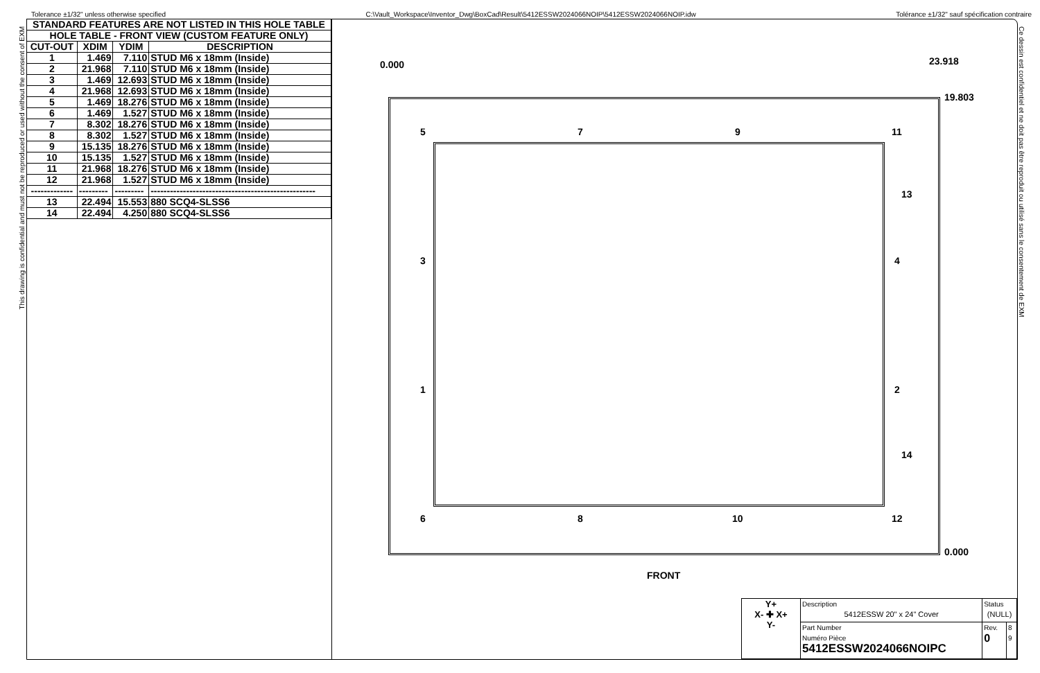Tolerance ±1/32" unless otherwise specified C:\Vault_Workspace\Inventor_Dwg\BoxCad\Result\5412ESSW2024066NOIP\5412ESSW2024066NOIP.idw Tolérance ±1/32" sauf spécification contraire
This drawing is confidential and must not be reproduced or used without the consent of EXM
Ce dessin est confidentiel et ne doit pas être reproduit ou utilisé sans le consentement de EXM
| STANDARD FEATURES ARE NOT LISTED IN THIS HOLE TABLE | | | |
| --- | --- | --- | --- |
| HOLE TABLE - FRONT VIEW (CUSTOM FEATURE ONLY) | | | |
| CUT-OUT | XDIM | YDIM | DESCRIPTION |
| 1 | 1.469 | 7.110 | STUD M6 x 18mm (Inside) |
| 2 | 21.968 | 7.110 | STUD M6 x 18mm (Inside) |
| 3 | 1.469 | 12.693 | STUD M6 x 18mm (Inside) |
| 4 | 21.968 | 12.693 | STUD M6 x 18mm (Inside) |
| 5 | 1.469 | 18.276 | STUD M6 x 18mm (Inside) |
| 6 | 1.469 | 1.527 | STUD M6 x 18mm (Inside) |
| 7 | 8.302 | 18.276 | STUD M6 x 18mm (Inside) |
| 8 | 8.302 | 1.527 | STUD M6 x 18mm (Inside) |
| 9 | 15.135 | 18.276 | STUD M6 x 18mm (Inside) |
| 10 | 15.135 | 1.527 | STUD M6 x 18mm (Inside) |
| 11 | 21.968 | 18.276 | STUD M6 x 18mm (Inside) |
| 12 | 21.968 | 1.527 | STUD M6 x 18mm (Inside) |
| ------------- | --------- | --------- | --------------------------------------------------- |
| 13 | 22.494 | 15.553 | 880 SCQ4-SLSS6 |
| 14 | 22.494 | 4.250 | 880 SCQ4-SLSS6 |
0.000 23.918
19.803
0.000
5 7 9 11
13
3 4
1 2
14
6 8 10 12
FRONT
| Y+ X- ✚ X+ Y- | Description 5412ESSW 20" x 24" Cover | Status (NULL) | |
| | Part Number Numéro Pièce 5412ESSW2024066NOIPC | Rev. 0 | 8 9 |